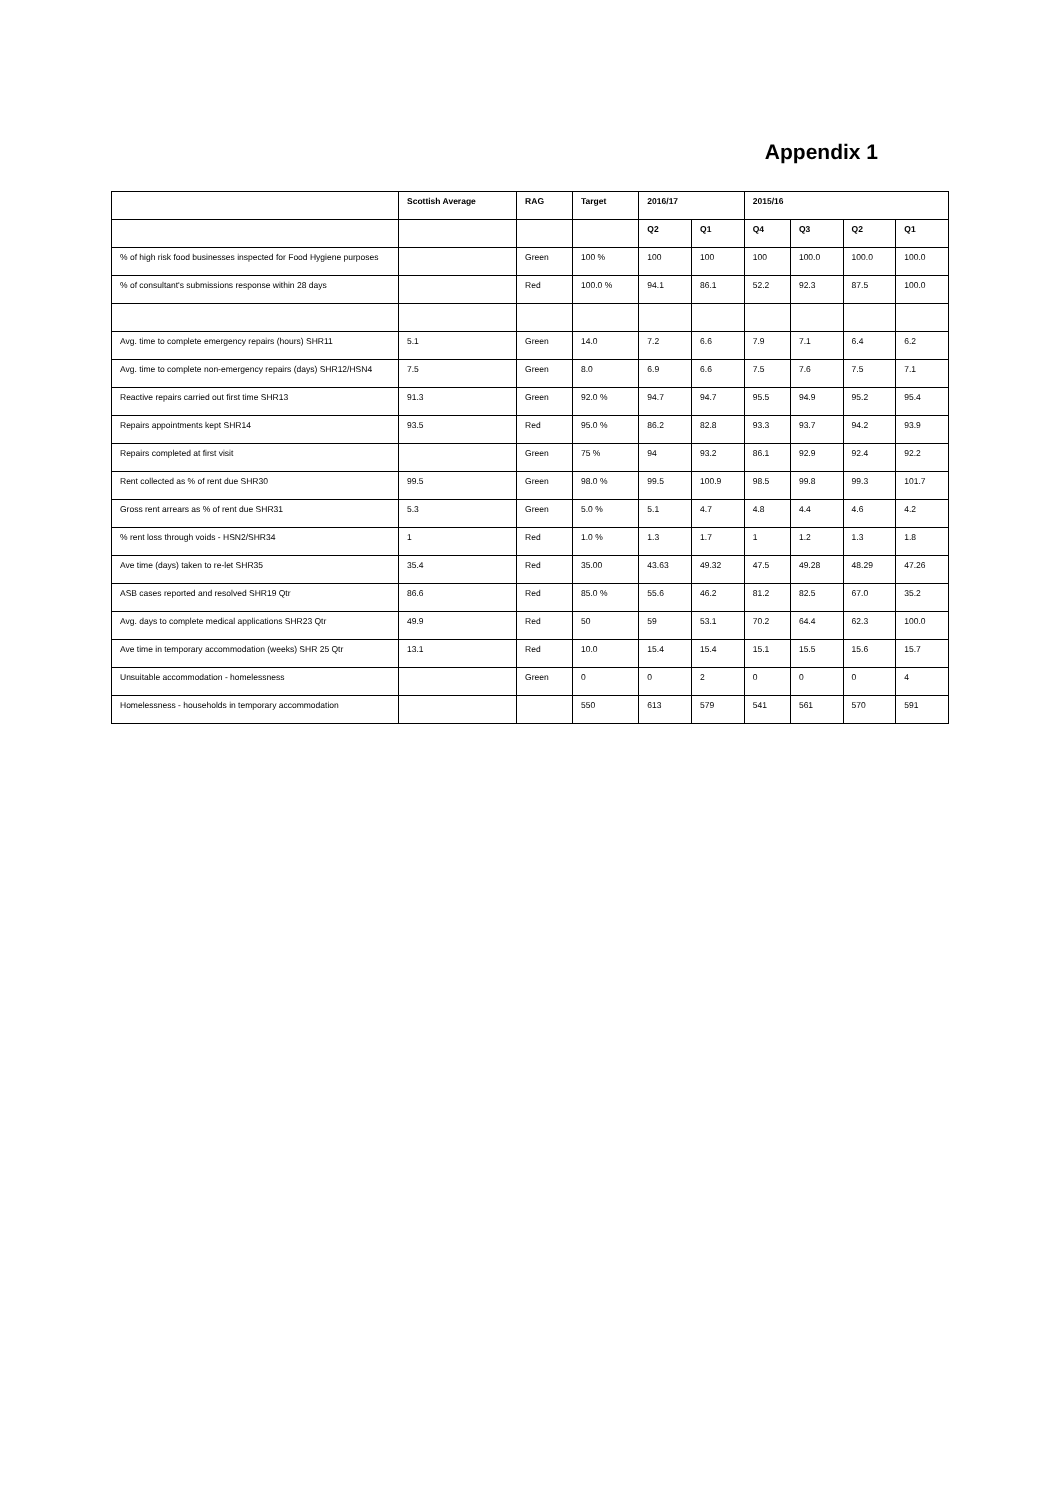Appendix 1
| | Scottish Average | RAG | Target | 2016/17 | | 2015/16 | | | |
| --- | --- | --- | --- | --- | --- | --- | --- | --- | --- |
| | | | | Q2 | Q1 | Q4 | Q3 | Q2 | Q1 |
| % of high risk food businesses inspected for Food Hygiene purposes | | Green | 100 % | 100 | 100 | 100 | 100.0 | 100.0 | 100.0 |
| % of consultant's submissions response within 28 days | | Red | 100.0 % | 94.1 | 86.1 | 52.2 | 92.3 | 87.5 | 100.0 |
| Avg. time to complete emergency repairs (hours) SHR11 | 5.1 | Green | 14.0 | 7.2 | 6.6 | 7.9 | 7.1 | 6.4 | 6.2 |
| Avg. time to complete non-emergency repairs (days) SHR12/HSN4 | 7.5 | Green | 8.0 | 6.9 | 6.6 | 7.5 | 7.6 | 7.5 | 7.1 |
| Reactive repairs carried out first time SHR13 | 91.3 | Green | 92.0 % | 94.7 | 94.7 | 95.5 | 94.9 | 95.2 | 95.4 |
| Repairs appointments kept SHR14 | 93.5 | Red | 95.0 % | 86.2 | 82.8 | 93.3 | 93.7 | 94.2 | 93.9 |
| Repairs completed at first visit | | Green | 75 % | 94 | 93.2 | 86.1 | 92.9 | 92.4 | 92.2 |
| Rent collected as % of rent due SHR30 | 99.5 | Green | 98.0 % | 99.5 | 100.9 | 98.5 | 99.8 | 99.3 | 101.7 |
| Gross rent arrears as % of rent due SHR31 | 5.3 | Green | 5.0 % | 5.1 | 4.7 | 4.8 | 4.4 | 4.6 | 4.2 |
| % rent loss through voids - HSN2/SHR34 | 1 | Red | 1.0 % | 1.3 | 1.7 | 1 | 1.2 | 1.3 | 1.8 |
| Ave time (days) taken to re-let SHR35 | 35.4 | Red | 35.00 | 43.63 | 49.32 | 47.5 | 49.28 | 48.29 | 47.26 |
| ASB cases reported and resolved SHR19 Qtr | 86.6 | Red | 85.0 % | 55.6 | 46.2 | 81.2 | 82.5 | 67.0 | 35.2 |
| Avg. days to complete medical applications SHR23 Qtr | 49.9 | Red | 50 | 59 | 53.1 | 70.2 | 64.4 | 62.3 | 100.0 |
| Ave time in temporary accommodation (weeks) SHR 25 Qtr | 13.1 | Red | 10.0 | 15.4 | 15.4 | 15.1 | 15.5 | 15.6 | 15.7 |
| Unsuitable accommodation - homelessness | | Green | 0 | 0 | 2 | 0 | 0 | 0 | 4 |
| Homelessness - households in temporary accommodation | | | 550 | 613 | 579 | 541 | 561 | 570 | 591 |